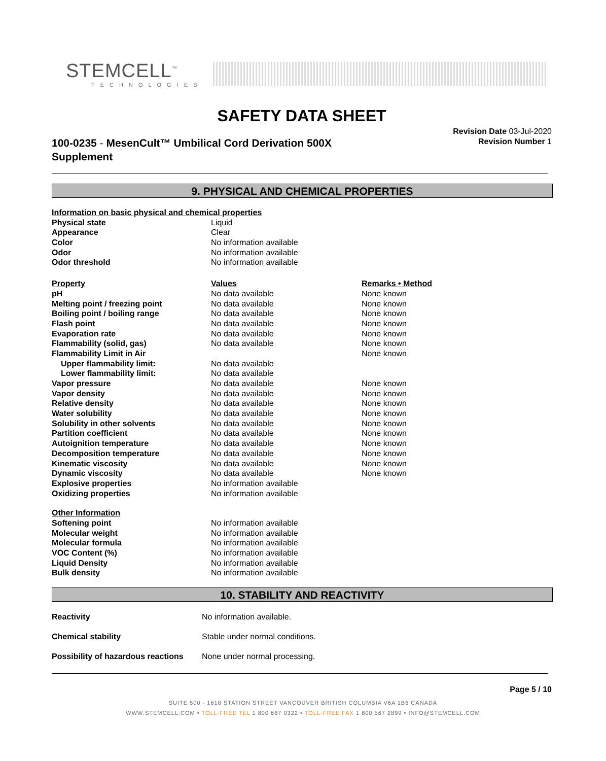STEMCELL<sup>™</sup>
TECHNOLOGIES
SAFETY DATA SHEET
100-0235 - MesenCult™ Umbilical Cord Derivation 500X
Supplement
Revision Date 03-Jul-2020
Revision Number 1
9. PHYSICAL AND CHEMICAL PROPERTIES
| Information on basic physical and chemical properties | | |
| Physical state | Liquid | |
| Appearance | Clear | |
| Color | No information available | |
| Odor | No information available | |
| Odor threshold | No information available | |
| Property | Values | Remarks • Method |
| pH | No data available | None known |
| Melting point / freezing point | No data available | None known |
| Boiling point / boiling range | No data available | None known |
| Flash point | No data available | None known |
| Evaporation rate | No data available | None known |
| Flammability (solid, gas) | No data available | None known |
| Flammability Limit in Air | | None known |
| Upper flammability limit: | No data available | |
| Lower flammability limit: | No data available | |
| Vapor pressure | No data available | None known |
| Vapor density | No data available | None known |
| Relative density | No data available | None known |
| Water solubility | No data available | None known |
| Solubility in other solvents | No data available | None known |
| Partition coefficient | No data available | None known |
| Autoignition temperature | No data available | None known |
| Decomposition temperature | No data available | None known |
| Kinematic viscosity | No data available | None known |
| Dynamic viscosity | No data available | None known |
| Explosive properties | No information available | |
| Oxidizing properties | No information available | |
| Other Information | | |
| Softening point | No information available | |
| Molecular weight | No information available | |
| Molecular formula | No information available | |
| VOC Content (%) | No information available | |
| Liquid Density | No information available | |
| Bulk density | No information available | |
10. STABILITY AND REACTIVITY
| Reactivity | No information available. |
| Chemical stability | Stable under normal conditions. |
| Possibility of hazardous reactions | None under normal processing. |
Page 5 / 10
SUITE 500 - 1618 STATION STREET VANCOUVER BRITISH COLUMBIA V6A 1B6 CANADA
WWW.STEMCELL.COM • TOLL-FREE TEL 1 800 667 0322 • TOLL-FREE FAX 1 800 567 2899 • INFO@STEMCELL.COM